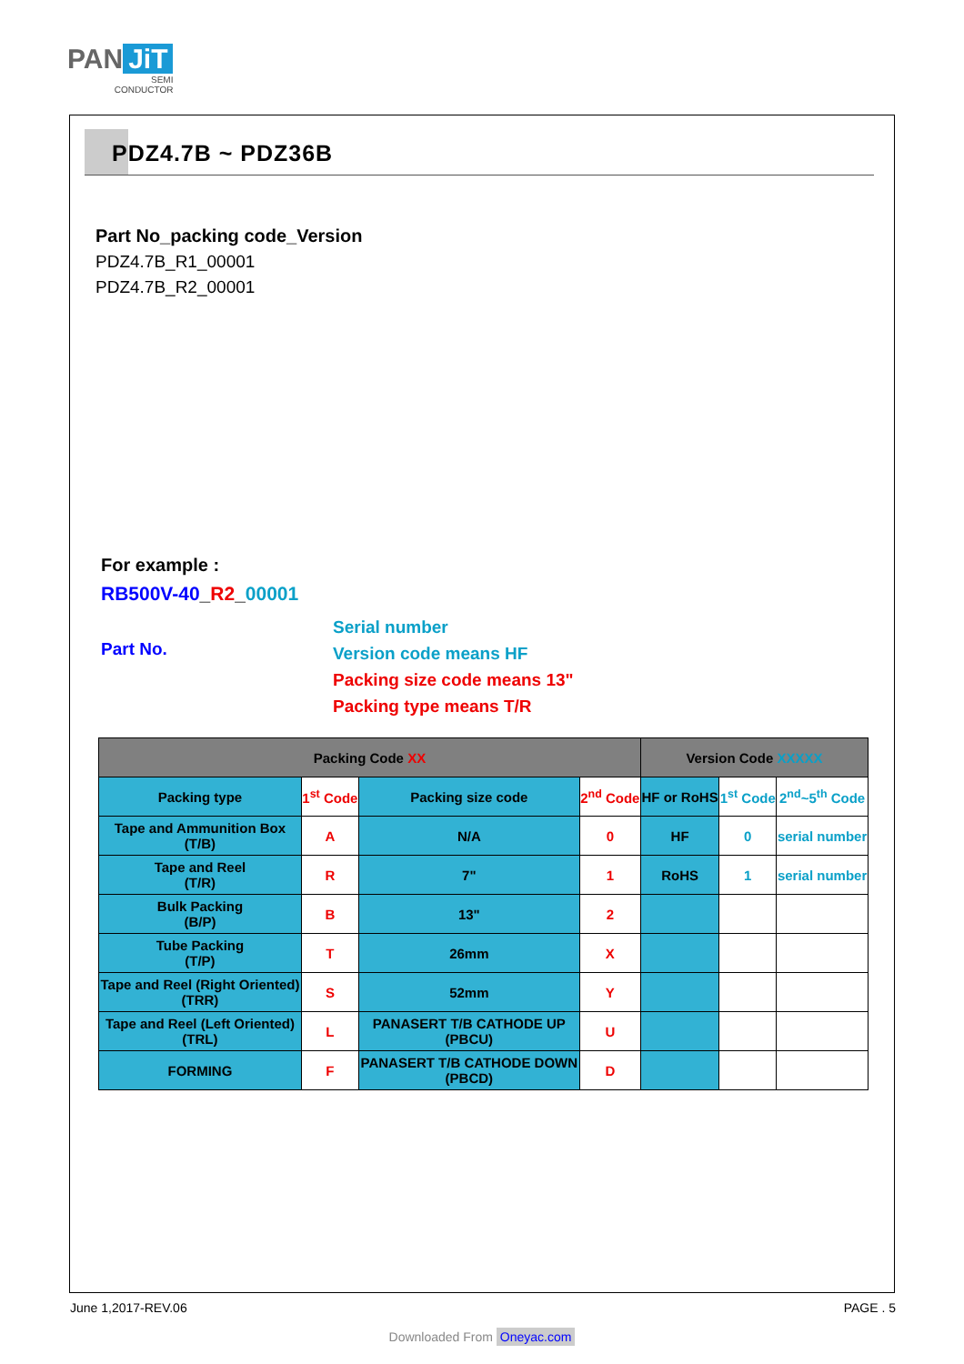PAN JiT
SEMI
CONDUCTOR
PDZ4.7B ~ PDZ36B
Part No_packing code_Version
PDZ4.7B_R1_00001
PDZ4.7B_R2_00001
For example :
RB500V-40_R2_00001
Part No.
Serial number
Version code means HF
Packing size code means 13"
Packing type means T/R
| Packing Code XX | | | | Version Code XXXXX | | |
| --- | --- | --- | --- | --- | --- | --- |
| Packing type | 1<sup>st</sup> Code | Packing size code | 2<sup>nd</sup> Code | HF or RoHS | 1<sup>st</sup> Code | 2<sup>nd</sup>~5<sup>th</sup> Code |
| Tape and Ammunition Box (T/B) | A | N/A | 0 | HF | 0 | serial number |
| Tape and Reel (T/R) | R | 7" | 1 | RoHS | 1 | serial number |
| Bulk Packing (B/P) | B | 13" | 2 | | | |
| Tube Packing (T/P) | T | 26mm | X | | | |
| Tape and Reel (Right Oriented) (TRR) | S | 52mm | Y | | | |
| Tape and Reel (Left Oriented) (TRL) | L | PANASERT T/B CATHODE UP (PBCU) | U | | | |
| FORMING | F | PANASERT T/B CATHODE DOWN (PBCD) | D | | | |
June 1,2017-REV.06 PAGE . 5
Downloaded From Oneyac.com